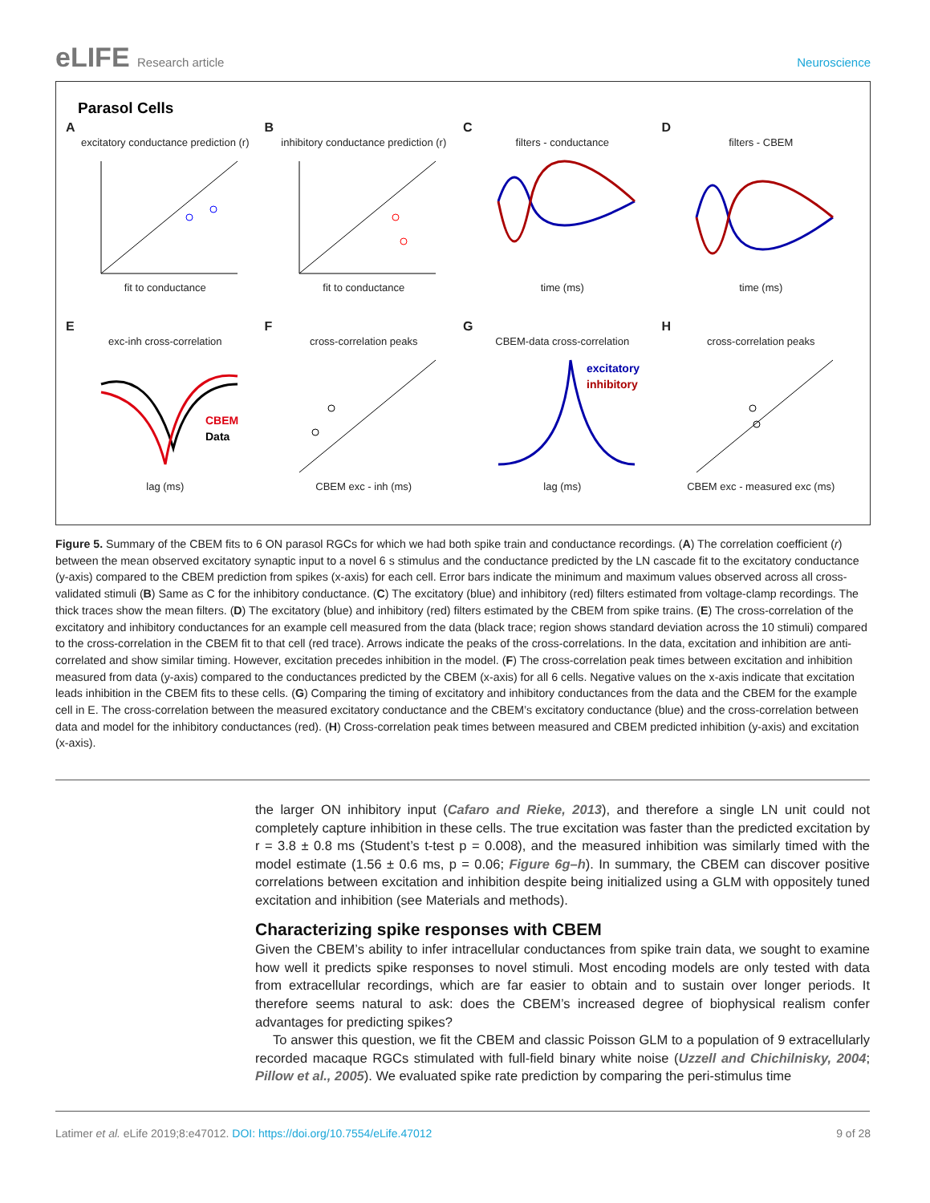eLIFE Research article Neuroscience
Parasol Cells
A
excitatory conductance prediction (r)
fit to conductance
B
inhibitory conductance prediction (r)
fit to conductance
C
filters - conductance
time (ms)
D
filters - CBEM
time (ms)
E
exc-inh cross-correlation
CBEM
Data
lag (ms)
F
cross-correlation peaks
CBEM exc - inh (ms)
G
CBEM-data cross-correlation
excitatory
inhibitory
lag (ms)
H
cross-correlation peaks
CBEM exc - measured exc (ms)
Figure 5. Summary of the CBEM fits to 6 ON parasol RGCs for which we had both spike train and conductance recordings. (A) The correlation coefficient (r) between the mean observed excitatory synaptic input to a novel 6 s stimulus and the conductance predicted by the LN cascade fit to the excitatory conductance (y-axis) compared to the CBEM prediction from spikes (x-axis) for each cell. Error bars indicate the minimum and maximum values observed across all cross-validated stimuli (B) Same as C for the inhibitory conductance. (C) The excitatory (blue) and inhibitory (red) filters estimated from voltage-clamp recordings. The thick traces show the mean filters. (D) The excitatory (blue) and inhibitory (red) filters estimated by the CBEM from spike trains. (E) The cross-correlation of the excitatory and inhibitory conductances for an example cell measured from the data (black trace; region shows standard deviation across the 10 stimuli) compared to the cross-correlation in the CBEM fit to that cell (red trace). Arrows indicate the peaks of the cross-correlations. In the data, excitation and inhibition are anti-correlated and show similar timing. However, excitation precedes inhibition in the model. (F) The cross-correlation peak times between excitation and inhibition measured from data (y-axis) compared to the conductances predicted by the CBEM (x-axis) for all 6 cells. Negative values on the x-axis indicate that excitation leads inhibition in the CBEM fits to these cells. (G) Comparing the timing of excitatory and inhibitory conductances from the data and the CBEM for the example cell in E. The cross-correlation between the measured excitatory conductance and the CBEM’s excitatory conductance (blue) and the cross-correlation between data and model for the inhibitory conductances (red). (H) Cross-correlation peak times between measured and CBEM predicted inhibition (y-axis) and excitation (x-axis).
the larger ON inhibitory input (Cafaro and Rieke, 2013), and therefore a single LN unit could not completely capture inhibition in these cells. The true excitation was faster than the predicted excitation by r = 3.8 ± 0.8 ms (Student’s t-test p = 0.008), and the measured inhibition was similarly timed with the model estimate (1.56 ± 0.6 ms, p = 0.06; Figure 6g–h). In summary, the CBEM can discover positive correlations between excitation and inhibition despite being initialized using a GLM with oppositely tuned excitation and inhibition (see Materials and methods).
Characterizing spike responses with CBEM
Given the CBEM’s ability to infer intracellular conductances from spike train data, we sought to examine how well it predicts spike responses to novel stimuli. Most encoding models are only tested with data from extracellular recordings, which are far easier to obtain and to sustain over longer periods. It therefore seems natural to ask: does the CBEM’s increased degree of biophysical realism confer advantages for predicting spikes?
To answer this question, we fit the CBEM and classic Poisson GLM to a population of 9 extracellularly recorded macaque RGCs stimulated with full-field binary white noise (Uzzell and Chichilnisky, 2004; Pillow et al., 2005). We evaluated spike rate prediction by comparing the peri-stimulus time
Latimer et al. eLife 2019;8:e47012. DOI: https://doi.org/10.7554/eLife.47012
9 of 28